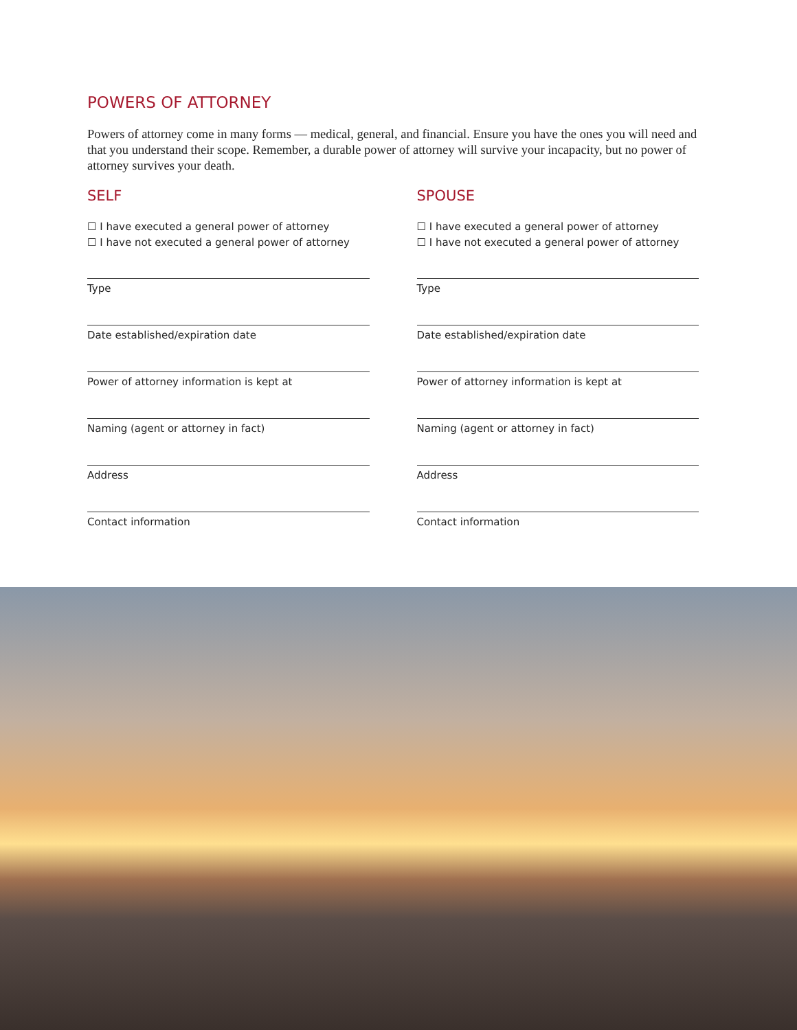POWERS OF ATTORNEY
Powers of attorney come in many forms — medical, general, and financial. Ensure you have the ones you will need and that you understand their scope. Remember, a durable power of attorney will survive your incapacity, but no power of attorney survives your death.
SELF
☐ I have executed a general power of attorney
☐ I have not executed a general power of attorney
Type
Date established/expiration date
Power of attorney information is kept at
Naming (agent or attorney in fact)
Address
Contact information
SPOUSE
☐ I have executed a general power of attorney
☐ I have not executed a general power of attorney
Type
Date established/expiration date
Power of attorney information is kept at
Naming (agent or attorney in fact)
Address
Contact information